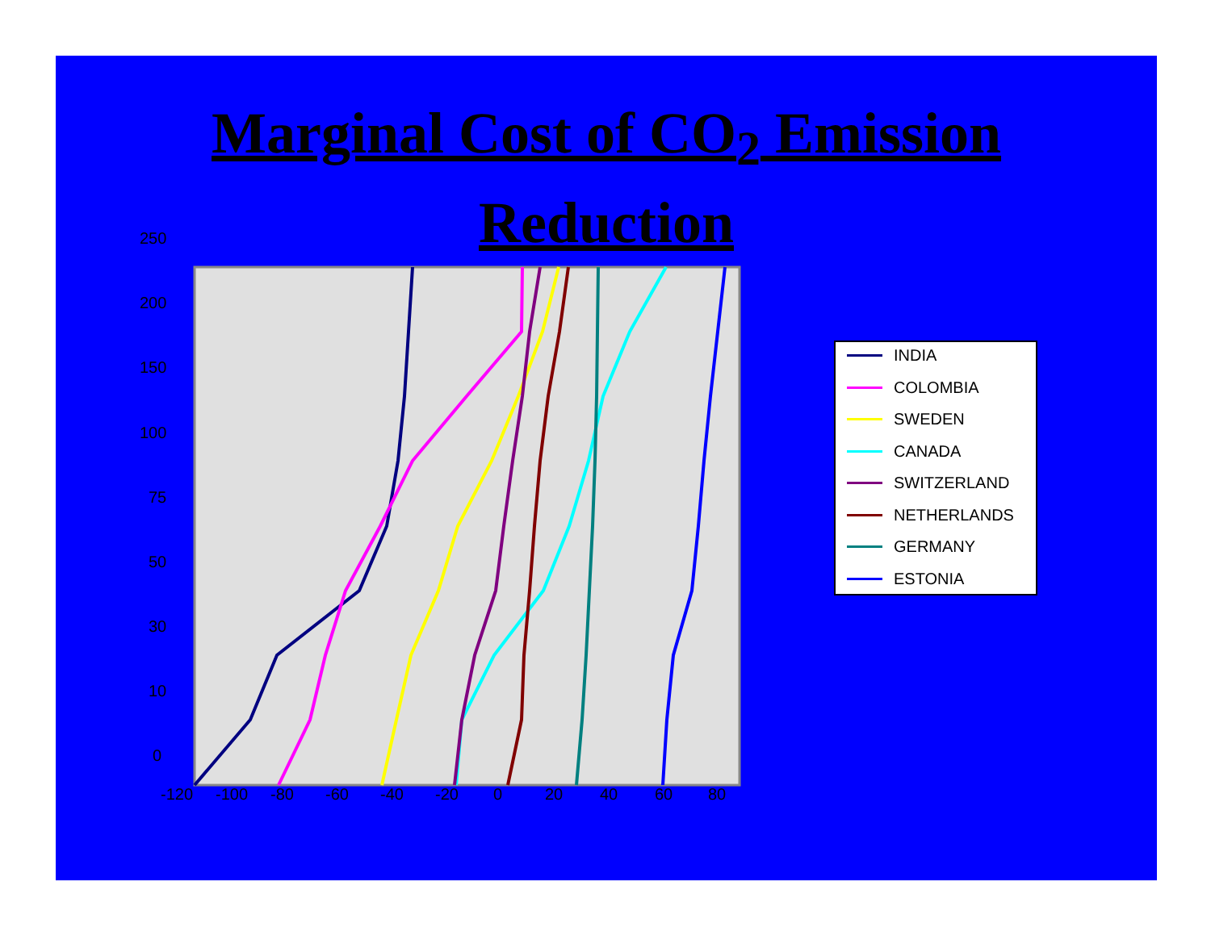Marginal Cost of CO<sub>2</sub> Emission
Reduction
250
200
150
100
75
50
30
10
0
-120
-100
-80
-60
-40
-20
0
20
40
60
80
INDIA
COLOMBIA
SWEDEN
CANADA
SWITZERLAND
NETHERLANDS
GERMANY
ESTONIA